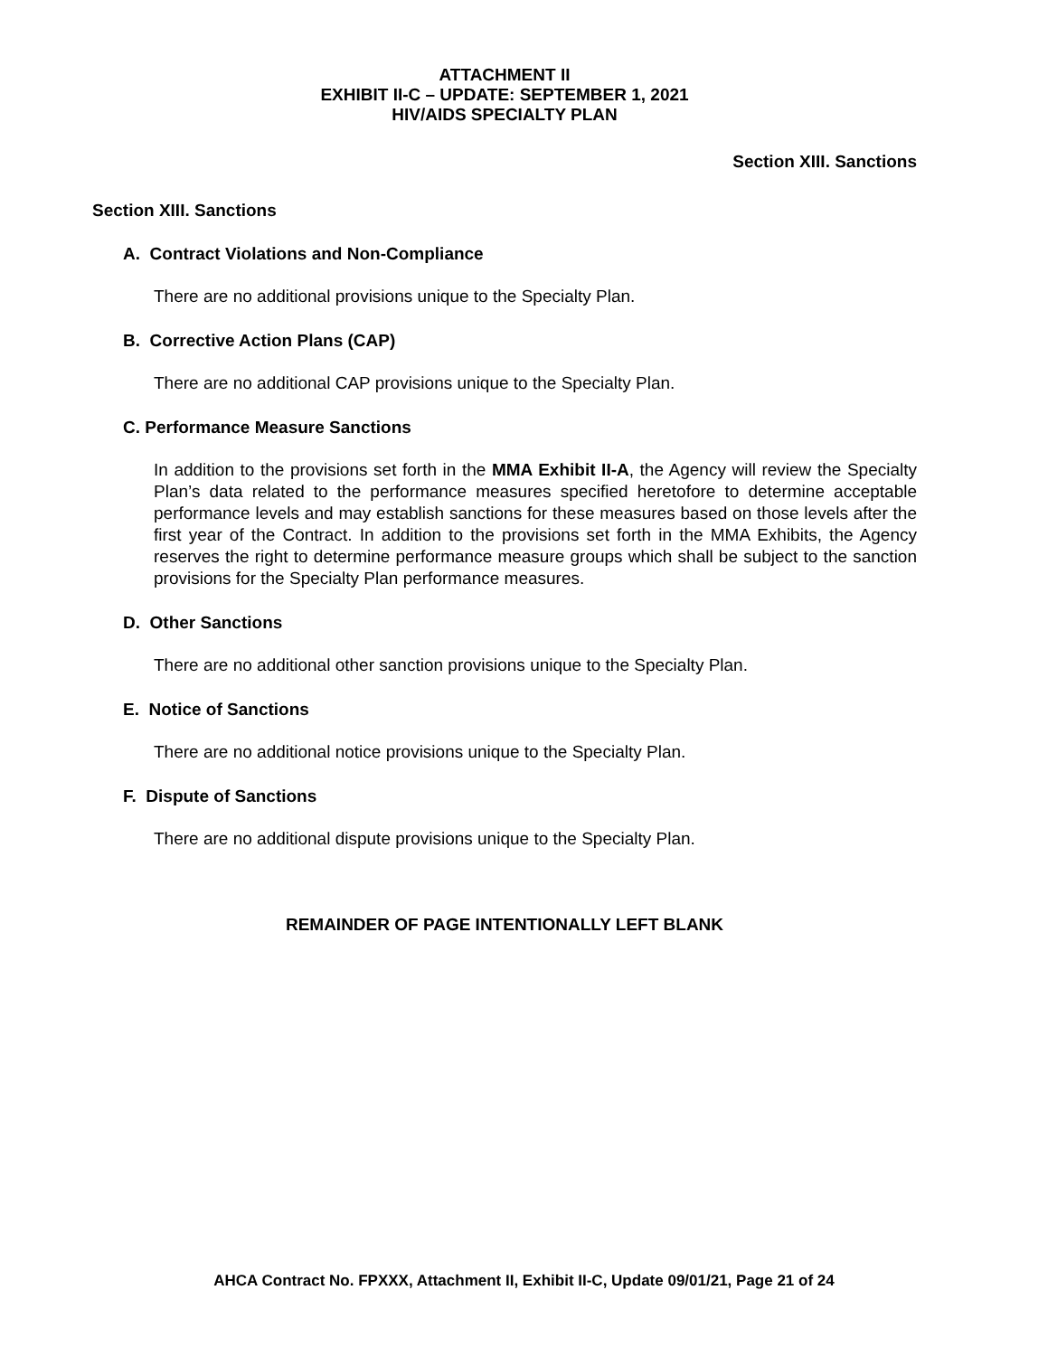ATTACHMENT II
EXHIBIT II-C – UPDATE: SEPTEMBER 1, 2021
HIV/AIDS SPECIALTY PLAN
Section XIII. Sanctions
Section XIII. Sanctions
A. Contract Violations and Non-Compliance
There are no additional provisions unique to the Specialty Plan.
B. Corrective Action Plans (CAP)
There are no additional CAP provisions unique to the Specialty Plan.
C. Performance Measure Sanctions
In addition to the provisions set forth in the MMA Exhibit II-A, the Agency will review the Specialty Plan’s data related to the performance measures specified heretofore to determine acceptable performance levels and may establish sanctions for these measures based on those levels after the first year of the Contract. In addition to the provisions set forth in the MMA Exhibits, the Agency reserves the right to determine performance measure groups which shall be subject to the sanction provisions for the Specialty Plan performance measures.
D. Other Sanctions
There are no additional other sanction provisions unique to the Specialty Plan.
E. Notice of Sanctions
There are no additional notice provisions unique to the Specialty Plan.
F. Dispute of Sanctions
There are no additional dispute provisions unique to the Specialty Plan.
REMAINDER OF PAGE INTENTIONALLY LEFT BLANK
AHCA Contract No. FPXXX, Attachment II, Exhibit II-C, Update 09/01/21, Page 21 of 24